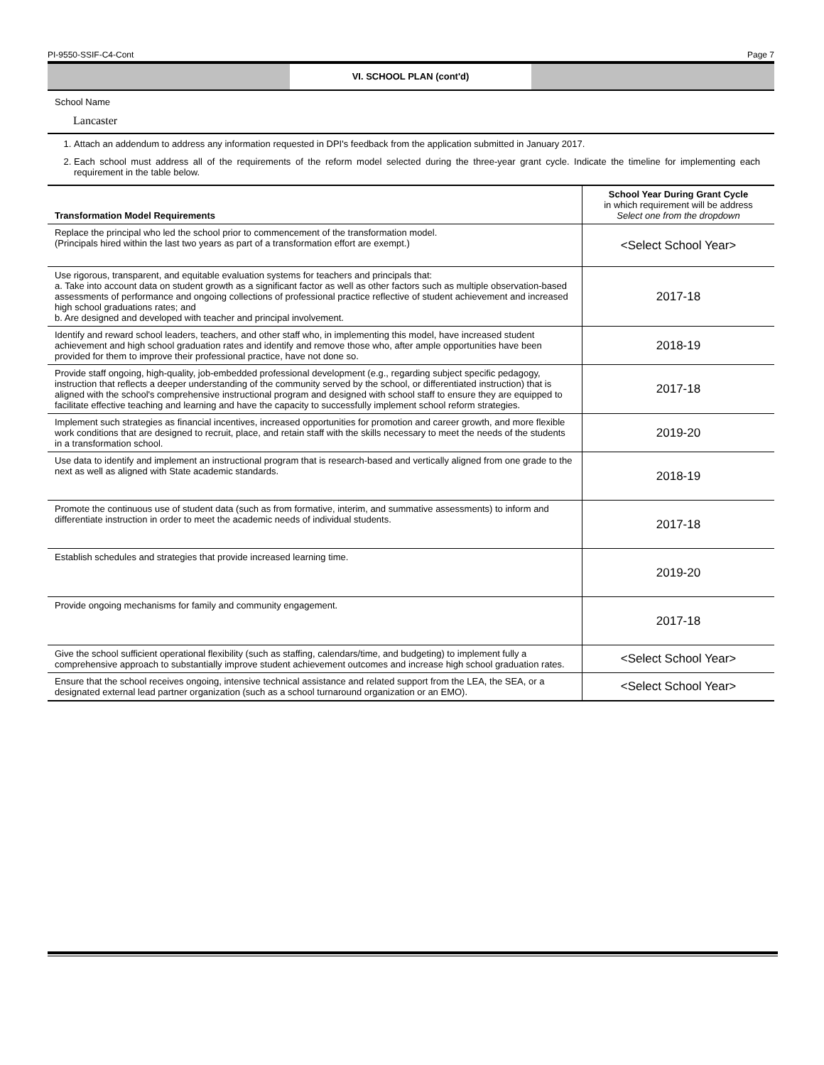PI-9550-SSIF-C4-Cont Page 7
VI. SCHOOL PLAN (cont'd)
School Name
Lancaster
1. Attach an addendum to address any information requested in DPI's feedback from the application submitted in January 2017.
2. Each school must address all of the requirements of the reform model selected during the three-year grant cycle. Indicate the timeline for implementing each requirement in the table below.
| Transformation Model Requirements | School Year During Grant Cycle in which requirement will be address Select one from the dropdown |
| --- | --- |
| Replace the principal who led the school prior to commencement of the transformation model. (Principals hired within the last two years as part of a transformation effort are exempt.) | <Select School Year> |
| Use rigorous, transparent, and equitable evaluation systems for teachers and principals that: a. Take into account data on student growth as a significant factor as well as other factors such as multiple observation-based assessments of performance and ongoing collections of professional practice reflective of student achievement and increased high school graduations rates; and b. Are designed and developed with teacher and principal involvement. | 2017-18 |
| Identify and reward school leaders, teachers, and other staff who, in implementing this model, have increased student achievement and high school graduation rates and identify and remove those who, after ample opportunities have been provided for them to improve their professional practice, have not done so. | 2018-19 |
| Provide staff ongoing, high-quality, job-embedded professional development (e.g., regarding subject specific pedagogy, instruction that reflects a deeper understanding of the community served by the school, or differentiated instruction) that is aligned with the school's comprehensive instructional program and designed with school staff to ensure they are equipped to facilitate effective teaching and learning and have the capacity to successfully implement school reform strategies. | 2017-18 |
| Implement such strategies as financial incentives, increased opportunities for promotion and career growth, and more flexible work conditions that are designed to recruit, place, and retain staff with the skills necessary to meet the needs of the students in a transformation school. | 2019-20 |
| Use data to identify and implement an instructional program that is research-based and vertically aligned from one grade to the next as well as aligned with State academic standards. | 2018-19 |
| Promote the continuous use of student data (such as from formative, interim, and summative assessments) to inform and differentiate instruction in order to meet the academic needs of individual students. | 2017-18 |
| Establish schedules and strategies that provide increased learning time. | 2019-20 |
| Provide ongoing mechanisms for family and community engagement. | 2017-18 |
| Give the school sufficient operational flexibility (such as staffing, calendars/time, and budgeting) to implement fully a comprehensive approach to substantially improve student achievement outcomes and increase high school graduation rates. | <Select School Year> |
| Ensure that the school receives ongoing, intensive technical assistance and related support from the LEA, the SEA, or a designated external lead partner organization (such as a school turnaround organization or an EMO). | <Select School Year> |